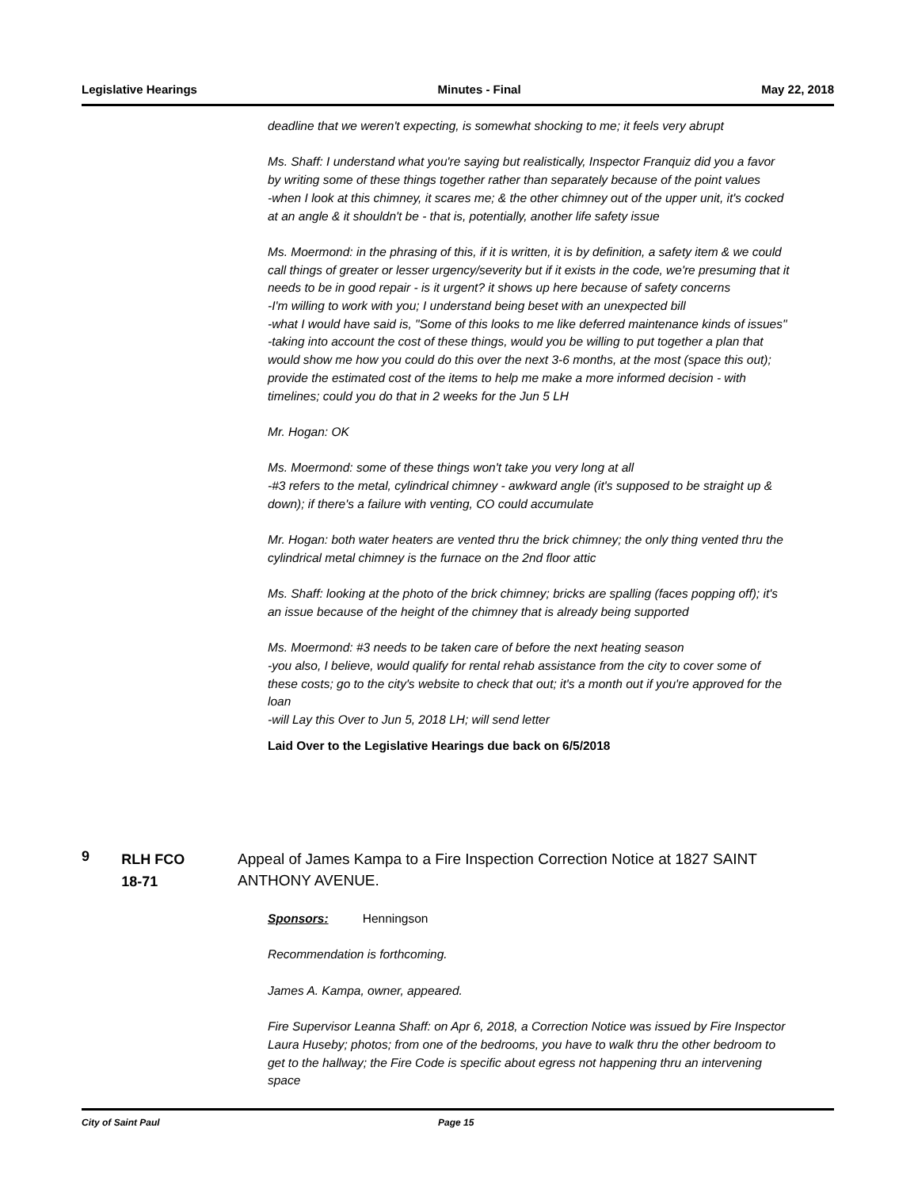Legislative Hearings Minutes - Final May 22, 2018
deadline that we weren't expecting, is somewhat shocking to me; it feels very abrupt
Ms. Shaff: I understand what you're saying but realistically, Inspector Franquiz did you a favor by writing some of these things together rather than separately because of the point values
-when I look at this chimney, it scares me; & the other chimney out of the upper unit, it's cocked at an angle & it shouldn't be - that is, potentially, another life safety issue
Ms. Moermond: in the phrasing of this, if it is written, it is by definition, a safety item & we could call things of greater or lesser urgency/severity but if it exists in the code, we're presuming that it needs to be in good repair - is it urgent? it shows up here because of safety concerns
-I'm willing to work with you; I understand being beset with an unexpected bill
-what I would have said is, "Some of this looks to me like deferred maintenance kinds of issues"
-taking into account the cost of these things, would you be willing to put together a plan that would show me how you could do this over the next 3-6 months, at the most (space this out); provide the estimated cost of the items to help me make a more informed decision - with timelines; could you do that in 2 weeks for the Jun 5 LH
Mr. Hogan: OK
Ms. Moermond: some of these things won't take you very long at all
-#3 refers to the metal, cylindrical chimney - awkward angle (it's supposed to be straight up & down); if there's a failure with venting, CO could accumulate
Mr. Hogan: both water heaters are vented thru the brick chimney; the only thing vented thru the cylindrical metal chimney is the furnace on the 2nd floor attic
Ms. Shaff: looking at the photo of the brick chimney; bricks are spalling (faces popping off); it's an issue because of the height of the chimney that is already being supported
Ms. Moermond: #3 needs to be taken care of before the next heating season
-you also, I believe, would qualify for rental rehab assistance from the city to cover some of these costs; go to the city's website to check that out; it's a month out if you're approved for the loan
-will Lay this Over to Jun 5, 2018 LH; will send letter
Laid Over to the Legislative Hearings due back on 6/5/2018
9
RLH FCO
18-71
Appeal of James Kampa to a Fire Inspection Correction Notice at 1827 SAINT ANTHONY AVENUE.
Sponsors: Henningson
Recommendation is forthcoming.
James A. Kampa, owner, appeared.
Fire Supervisor Leanna Shaff: on Apr 6, 2018, a Correction Notice was issued by Fire Inspector Laura Huseby; photos; from one of the bedrooms, you have to walk thru the other bedroom to get to the hallway; the Fire Code is specific about egress not happening thru an intervening space
City of Saint Paul Page 15